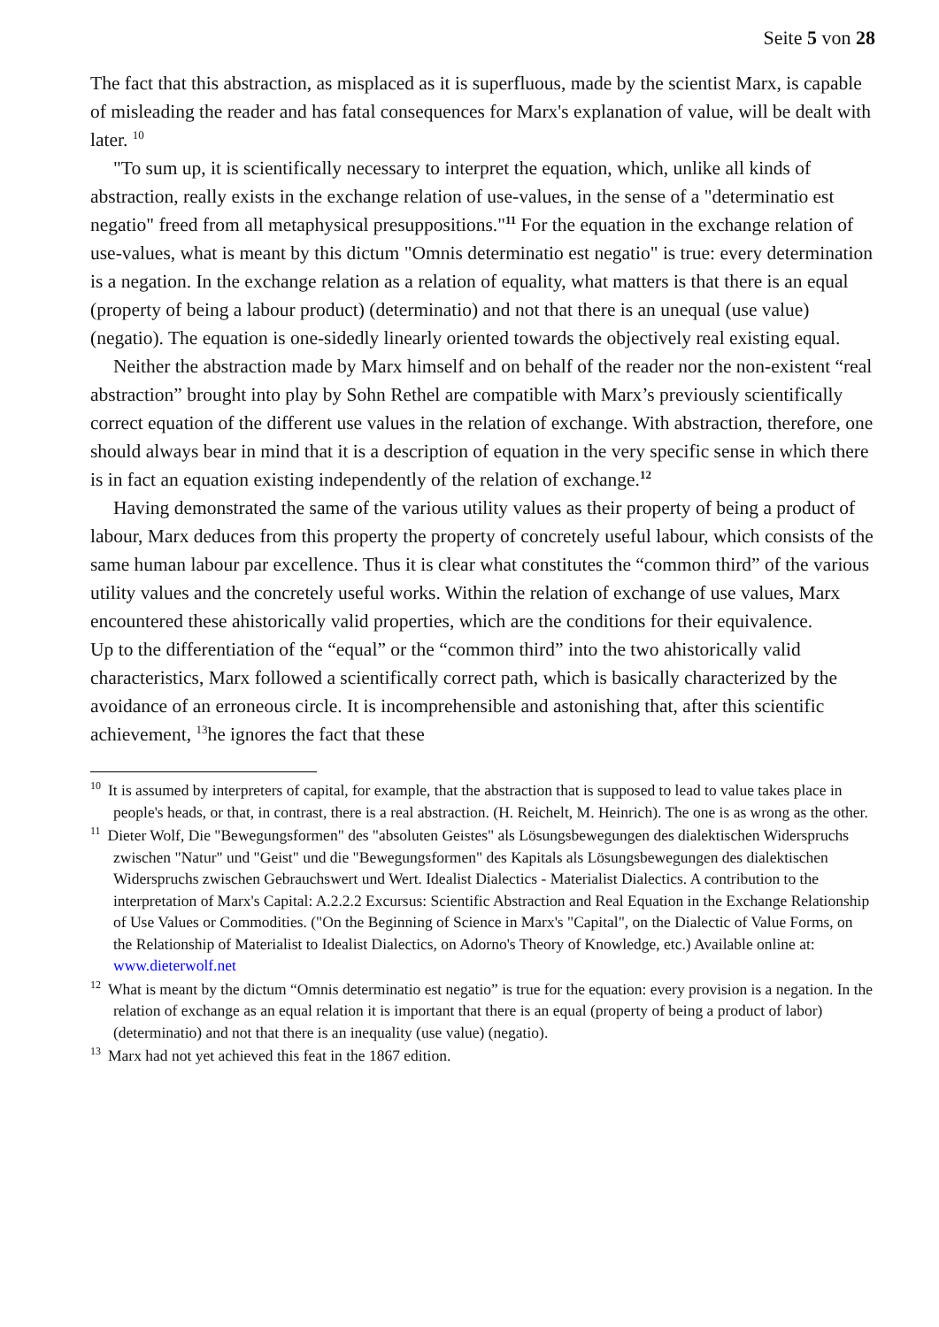Seite 5 von 28
The fact that this abstraction, as misplaced as it is superfluous, made by the scientist Marx, is capable of misleading the reader and has fatal consequences for Marx's explanation of value, will be dealt with later. <sup>10</sup>
"To sum up, it is scientifically necessary to interpret the equation, which, unlike all kinds of abstraction, really exists in the exchange relation of use-values, in the sense of a "determinatio est negatio" freed from all metaphysical presuppositions."<sup>11</sup> For the equation in the exchange relation of use-values, what is meant by this dictum "Omnis determinatio est negatio" is true: every determination is a negation. In the exchange relation as a relation of equality, what matters is that there is an equal (property of being a labour product) (determinatio) and not that there is an unequal (use value) (negatio). The equation is one-sidedly linearly oriented towards the objectively real existing equal.
Neither the abstraction made by Marx himself and on behalf of the reader nor the non-existent “real abstraction” brought into play by Sohn Rethel are compatible with Marx’s previously scientifically correct equation of the different use values in the relation of exchange. With abstraction, therefore, one should always bear in mind that it is a description of equation in the very specific sense in which there is in fact an equation existing independently of the relation of exchange.<sup>12</sup>
Having demonstrated the same of the various utility values as their property of being a product of labour, Marx deduces from this property the property of concretely useful labour, which consists of the same human labour par excellence. Thus it is clear what constitutes the “common third” of the various utility values and the concretely useful works. Within the relation of exchange of use values, Marx encountered these ahistorically valid properties, which are the conditions for their equivalence.
Up to the differentiation of the “equal” or the “common third” into the two ahistorically valid characteristics, Marx followed a scientifically correct path, which is basically characterized by the avoidance of an erroneous circle. It is incomprehensible and astonishing that, after this scientific achievement, <sup>13</sup>he ignores the fact that these
<sup>10</sup> It is assumed by interpreters of capital, for example, that the abstraction that is supposed to lead to value takes place in people's heads, or that, in contrast, there is a real abstraction. (H. Reichelt, M. Heinrich). The one is as wrong as the other.
<sup>11</sup> Dieter Wolf, Die "Bewegungsformen" des "absoluten Geistes" als Lösungsbewegungen des dialektischen Widerspruchs zwischen "Natur" und "Geist" und die "Bewegungsformen" des Kapitals als Lösungsbewegungen des dialektischen Widerspruchs zwischen Gebrauchswert und Wert. Idealist Dialectics - Materialist Dialectics. A contribution to the interpretation of Marx's Capital: A.2.2.2 Excursus: Scientific Abstraction and Real Equation in the Exchange Relationship of Use Values or Commodities. ("On the Beginning of Science in Marx's "Capital", on the Dialectic of Value Forms, on the Relationship of Materialist to Idealist Dialectics, on Adorno's Theory of Knowledge, etc.) Available online at: www.dieterwolf.net
<sup>12</sup> What is meant by the dictum “Omnis determinatio est negatio” is true for the equation: every provision is a negation. In the relation of exchange as an equal relation it is important that there is an equal (property of being a product of labor) (determinatio) and not that there is an inequality (use value) (negatio).
<sup>13</sup> Marx had not yet achieved this feat in the 1867 edition.